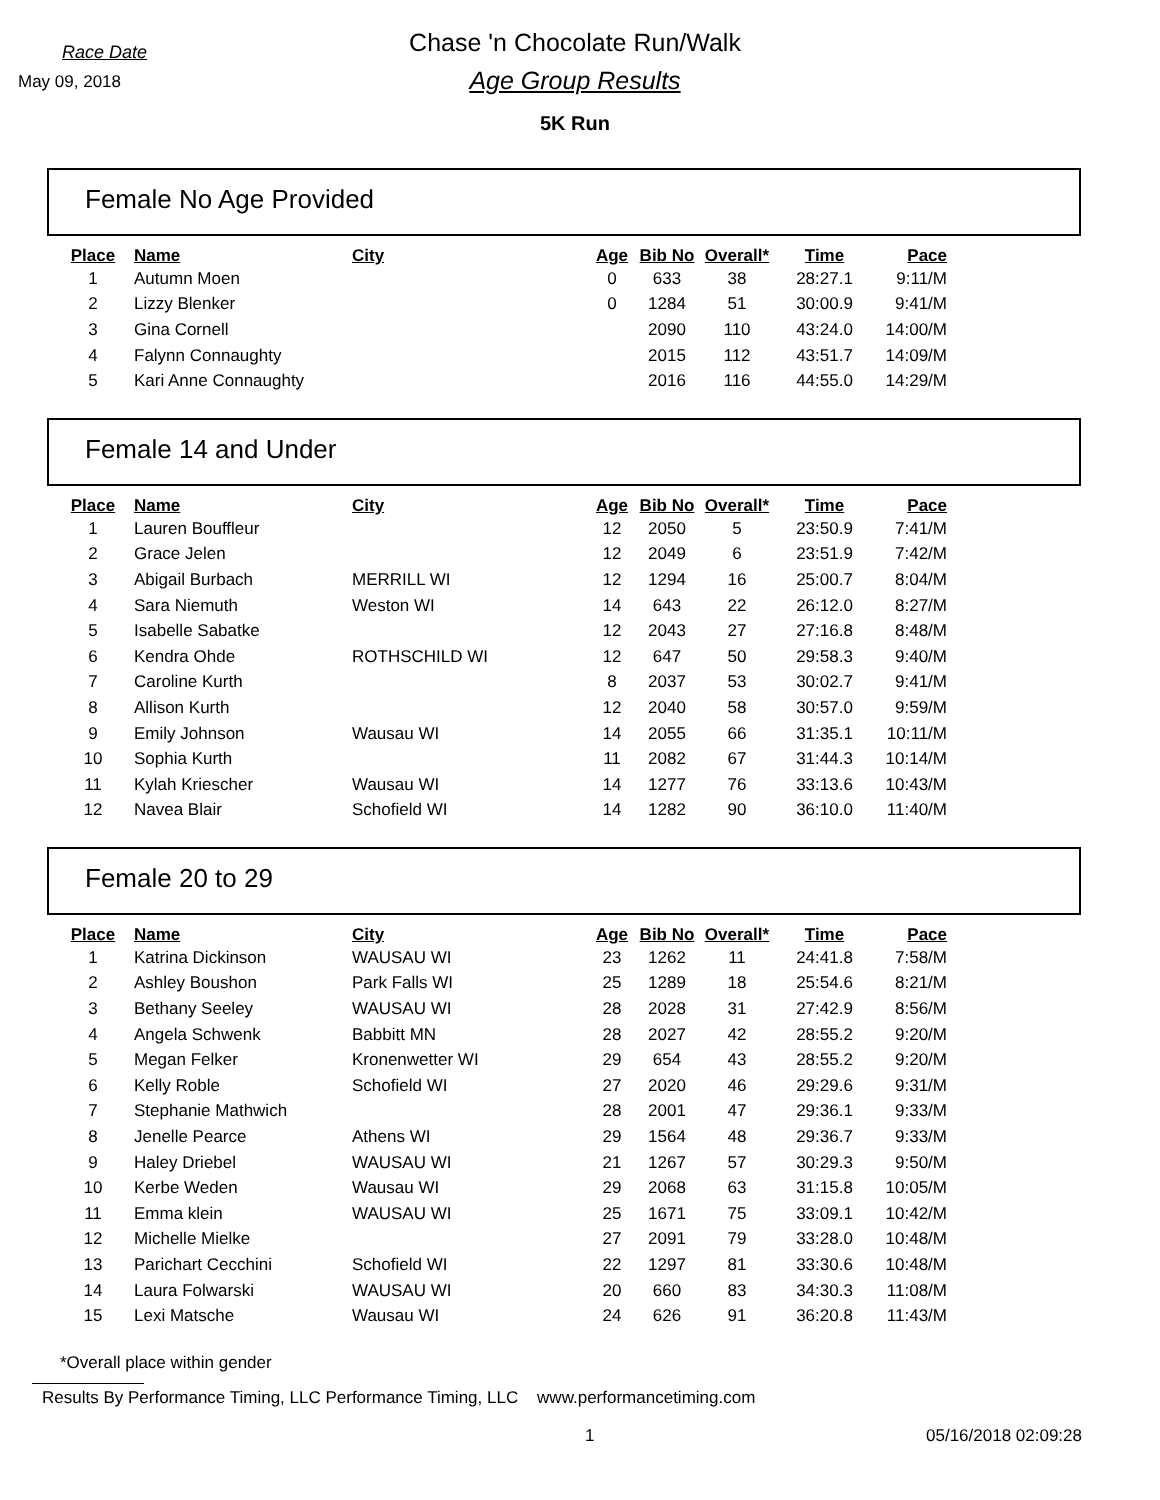Race Date
May 09, 2018
Chase 'n Chocolate Run/Walk
Age Group Results
5K Run
Female No Age Provided
| Place | Name | City | Age | Bib No | Overall* | Time | Pace |
| --- | --- | --- | --- | --- | --- | --- | --- |
| 1 | Autumn Moen | | 0 | 633 | 38 | 28:27.1 | 9:11/M |
| 2 | Lizzy Blenker | | 0 | 1284 | 51 | 30:00.9 | 9:41/M |
| 3 | Gina Cornell | | | 2090 | 110 | 43:24.0 | 14:00/M |
| 4 | Falynn Connaughty | | | 2015 | 112 | 43:51.7 | 14:09/M |
| 5 | Kari Anne Connaughty | | | 2016 | 116 | 44:55.0 | 14:29/M |
Female 14 and Under
| Place | Name | City | Age | Bib No | Overall* | Time | Pace |
| --- | --- | --- | --- | --- | --- | --- | --- |
| 1 | Lauren Bouffleur | | 12 | 2050 | 5 | 23:50.9 | 7:41/M |
| 2 | Grace Jelen | | 12 | 2049 | 6 | 23:51.9 | 7:42/M |
| 3 | Abigail Burbach | MERRILL WI | 12 | 1294 | 16 | 25:00.7 | 8:04/M |
| 4 | Sara Niemuth | Weston WI | 14 | 643 | 22 | 26:12.0 | 8:27/M |
| 5 | Isabelle Sabatke | | 12 | 2043 | 27 | 27:16.8 | 8:48/M |
| 6 | Kendra Ohde | ROTHSCHILD WI | 12 | 647 | 50 | 29:58.3 | 9:40/M |
| 7 | Caroline Kurth | | 8 | 2037 | 53 | 30:02.7 | 9:41/M |
| 8 | Allison Kurth | | 12 | 2040 | 58 | 30:57.0 | 9:59/M |
| 9 | Emily Johnson | Wausau WI | 14 | 2055 | 66 | 31:35.1 | 10:11/M |
| 10 | Sophia Kurth | | 11 | 2082 | 67 | 31:44.3 | 10:14/M |
| 11 | Kylah Kriescher | Wausau WI | 14 | 1277 | 76 | 33:13.6 | 10:43/M |
| 12 | Navea Blair | Schofield WI | 14 | 1282 | 90 | 36:10.0 | 11:40/M |
Female 20 to 29
| Place | Name | City | Age | Bib No | Overall* | Time | Pace |
| --- | --- | --- | --- | --- | --- | --- | --- |
| 1 | Katrina Dickinson | WAUSAU WI | 23 | 1262 | 11 | 24:41.8 | 7:58/M |
| 2 | Ashley Boushon | Park Falls WI | 25 | 1289 | 18 | 25:54.6 | 8:21/M |
| 3 | Bethany Seeley | WAUSAU WI | 28 | 2028 | 31 | 27:42.9 | 8:56/M |
| 4 | Angela Schwenk | Babbitt MN | 28 | 2027 | 42 | 28:55.2 | 9:20/M |
| 5 | Megan Felker | Kronenwetter WI | 29 | 654 | 43 | 28:55.2 | 9:20/M |
| 6 | Kelly Roble | Schofield WI | 27 | 2020 | 46 | 29:29.6 | 9:31/M |
| 7 | Stephanie Mathwich | | 28 | 2001 | 47 | 29:36.1 | 9:33/M |
| 8 | Jenelle Pearce | Athens WI | 29 | 1564 | 48 | 29:36.7 | 9:33/M |
| 9 | Haley Driebel | WAUSAU WI | 21 | 1267 | 57 | 30:29.3 | 9:50/M |
| 10 | Kerbe Weden | Wausau WI | 29 | 2068 | 63 | 31:15.8 | 10:05/M |
| 11 | Emma klein | WAUSAU WI | 25 | 1671 | 75 | 33:09.1 | 10:42/M |
| 12 | Michelle Mielke | | 27 | 2091 | 79 | 33:28.0 | 10:48/M |
| 13 | Parichart Cecchini | Schofield WI | 22 | 1297 | 81 | 33:30.6 | 10:48/M |
| 14 | Laura Folwarski | WAUSAU WI | 20 | 660 | 83 | 34:30.3 | 11:08/M |
| 15 | Lexi Matsche | Wausau WI | 24 | 626 | 91 | 36:20.8 | 11:43/M |
*Overall place within gender
Results By Performance Timing, LLC Performance Timing, LLC www.performancetiming.com
1 05/16/2018 02:09:28